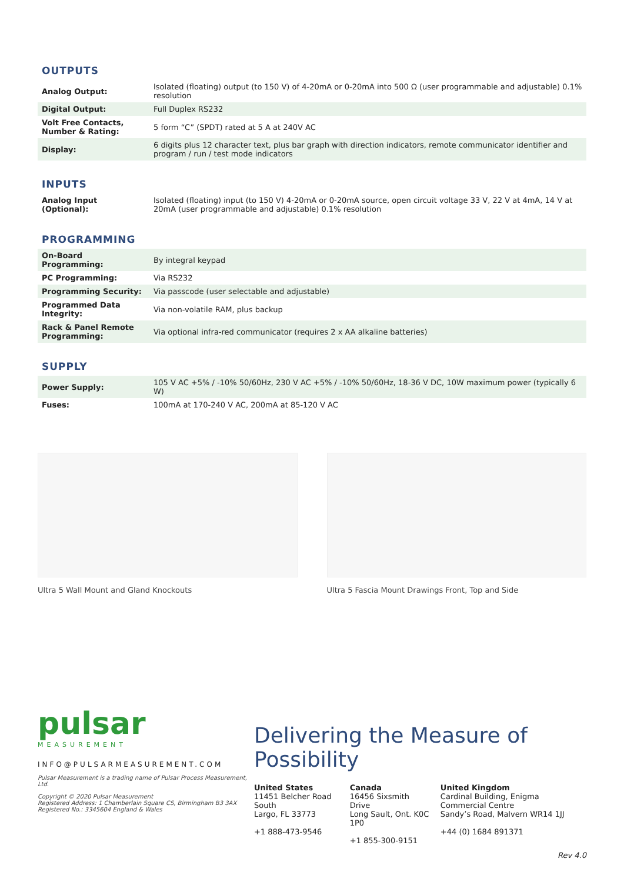OUTPUTS
| Analog Output: | Isolated (floating) output (to 150 V) of 4-20mA or 0-20mA into 500 Ω (user programmable and adjustable) 0.1% resolution |
| Digital Output: | Full Duplex RS232 |
| Volt Free Contacts, Number & Rating: | 5 form “C” (SPDT) rated at 5 A at 240V AC |
| Display: | 6 digits plus 12 character text, plus bar graph with direction indicators, remote communicator identifier and program / run / test mode indicators |
INPUTS
| Analog Input (Optional): | Isolated (floating) input (to 150 V) 4-20mA or 0-20mA source, open circuit voltage 33 V, 22 V at 4mA, 14 V at 20mA (user programmable and adjustable) 0.1% resolution |
PROGRAMMING
| On-Board Programming: | By integral keypad |
| PC Programming: | Via RS232 |
| Programming Security: | Via passcode (user selectable and adjustable) |
| Programmed Data Integrity: | Via non-volatile RAM, plus backup |
| Rack & Panel Remote Programming: | Via optional infra-red communicator (requires 2 x AA alkaline batteries) |
SUPPLY
| Power Supply: | 105 V AC +5% / -10% 50/60Hz, 230 V AC +5% / -10% 50/60Hz, 18-36 V DC, 10W maximum power (typically 6 W) |
| Fuses: | 100mA at 170-240 V AC, 200mA at 85-120 V AC |
Ultra 5 Wall Mount and Gland Knockouts
Ultra 5 Fascia Mount Drawings Front, Top and Side
pulsar
MEASUREMENT
INFO@PULSARMEASUREMENT.COM
Pulsar Measurement is a trading name of Pulsar Process Measurement, Ltd.
Copyright © 2020 Pulsar Measurement
Registered Address: 1 Chamberlain Square CS, Birmingham B3 3AX
Registered No.: 3345604 England & Wales
Delivering the Measure of Possibility
United States
11451 Belcher Road South
Largo, FL 33773
+1 888-473-9546
Canada
16456 Sixsmith Drive
Long Sault, Ont. K0C 1P0
+1 855-300-9151
United Kingdom
Cardinal Building, Enigma Commercial Centre
Sandy’s Road, Malvern WR14 1JJ
+44 (0) 1684 891371
Rev 4.0